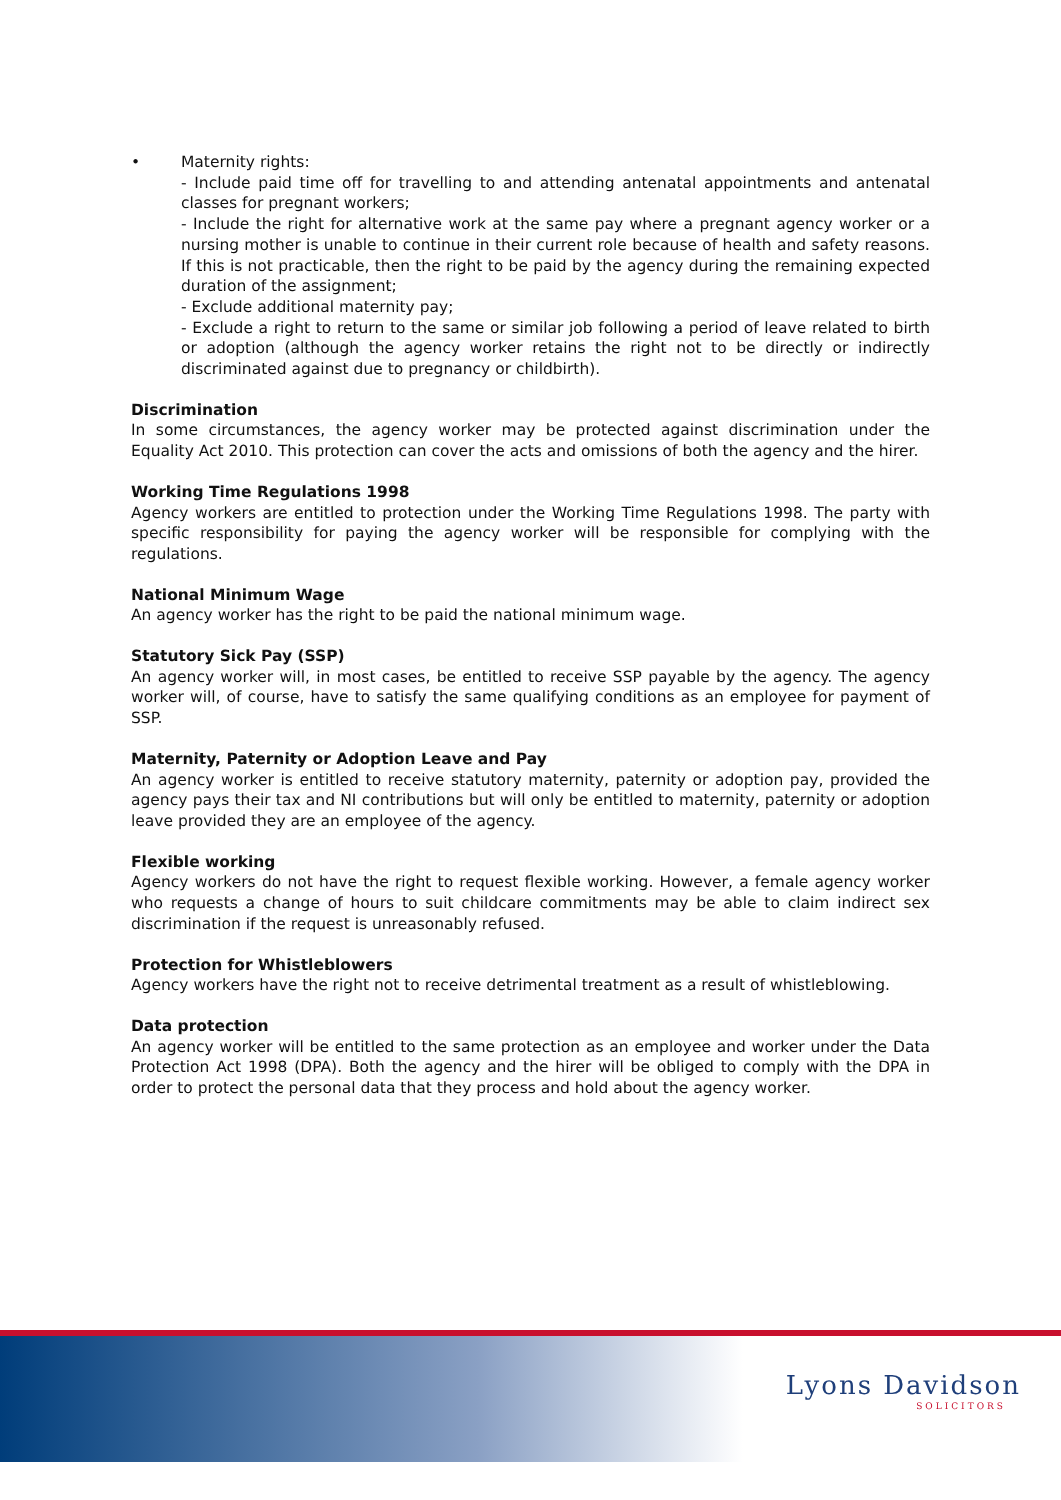• Maternity rights:
- Include paid time off for travelling to and attending antenatal appointments and antenatal classes for pregnant workers;
- Include the right for alternative work at the same pay where a pregnant agency worker or a nursing mother is unable to continue in their current role because of health and safety reasons. If this is not practicable, then the right to be paid by the agency during the remaining expected duration of the assignment;
- Exclude additional maternity pay;
- Exclude a right to return to the same or similar job following a period of leave related to birth or adoption (although the agency worker retains the right not to be directly or indirectly discriminated against due to pregnancy or childbirth).
Discrimination
In some circumstances, the agency worker may be protected against discrimination under the Equality Act 2010. This protection can cover the acts and omissions of both the agency and the hirer.
Working Time Regulations 1998
Agency workers are entitled to protection under the Working Time Regulations 1998. The party with specific responsibility for paying the agency worker will be responsible for complying with the regulations.
National Minimum Wage
An agency worker has the right to be paid the national minimum wage.
Statutory Sick Pay (SSP)
An agency worker will, in most cases, be entitled to receive SSP payable by the agency. The agency worker will, of course, have to satisfy the same qualifying conditions as an employee for payment of SSP.
Maternity, Paternity or Adoption Leave and Pay
An agency worker is entitled to receive statutory maternity, paternity or adoption pay, provided the agency pays their tax and NI contributions but will only be entitled to maternity, paternity or adoption leave provided they are an employee of the agency.
Flexible working
Agency workers do not have the right to request flexible working. However, a female agency worker who requests a change of hours to suit childcare commitments may be able to claim indirect sex discrimination if the request is unreasonably refused.
Protection for Whistleblowers
Agency workers have the right not to receive detrimental treatment as a result of whistleblowing.
Data protection
An agency worker will be entitled to the same protection as an employee and worker under the Data Protection Act 1998 (DPA). Both the agency and the hirer will be obliged to comply with the DPA in order to protect the personal data that they process and hold about the agency worker.
Lyons Davidson
SOLICITORS